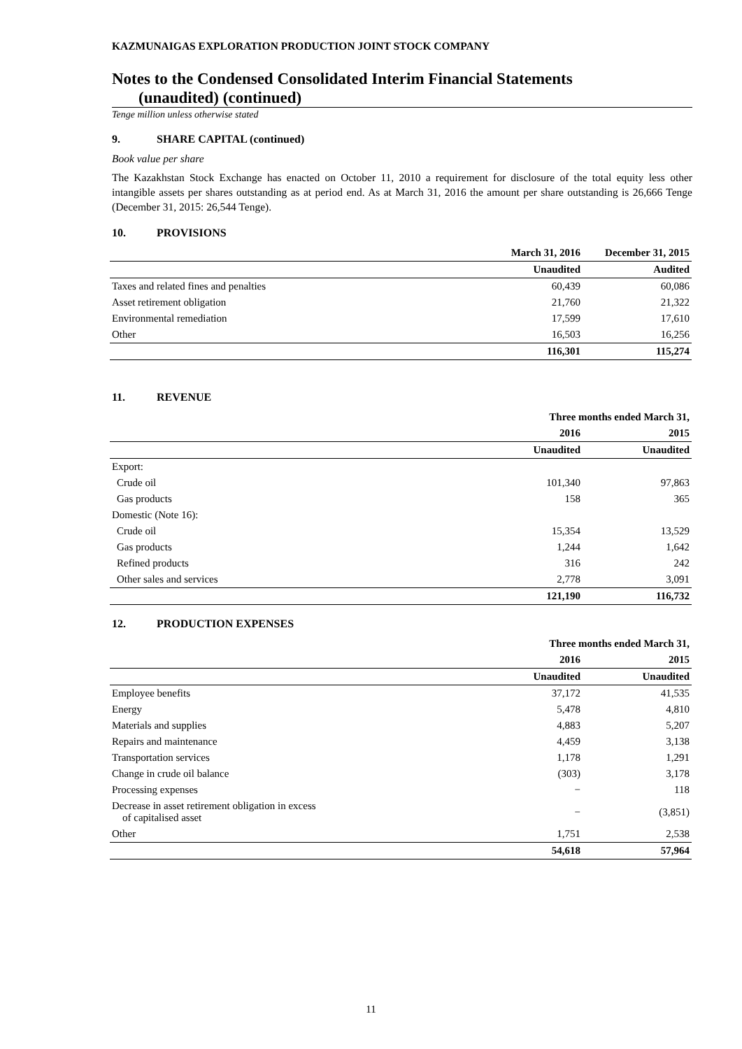KAZMUNAIGAS EXPLORATION PRODUCTION JOINT STOCK COMPANY
Notes to the Condensed Consolidated Interim Financial Statements
(unaudited) (continued)
Tenge million unless otherwise stated
9. SHARE CAPITAL (continued)
Book value per share
The Kazakhstan Stock Exchange has enacted on October 11, 2010 a requirement for disclosure of the total equity less other intangible assets per shares outstanding as at period end. As at March 31, 2016 the amount per share outstanding is 26,666 Tenge (December 31, 2015: 26,544 Tenge).
10. PROVISIONS
| | March 31, 2016 | December 31, 2015 |
| --- | --- | --- |
| | Unaudited | Audited |
| Taxes and related fines and penalties | 60,439 | 60,086 |
| Asset retirement obligation | 21,760 | 21,322 |
| Environmental remediation | 17,599 | 17,610 |
| Other | 16,503 | 16,256 |
| | 116,301 | 115,274 |
11. REVENUE
| | Three months ended March 31, | |
| --- | --- | --- |
| | 2016 | 2015 |
| | Unaudited | Unaudited |
| Export: | | |
| Crude oil | 101,340 | 97,863 |
| Gas products | 158 | 365 |
| Domestic (Note 16): | | |
| Crude oil | 15,354 | 13,529 |
| Gas products | 1,244 | 1,642 |
| Refined products | 316 | 242 |
| Other sales and services | 2,778 | 3,091 |
| | 121,190 | 116,732 |
12. PRODUCTION EXPENSES
| | Three months ended March 31, | |
| --- | --- | --- |
| | 2016 | 2015 |
| | Unaudited | Unaudited |
| Employee benefits | 37,172 | 41,535 |
| Energy | 5,478 | 4,810 |
| Materials and supplies | 4,883 | 5,207 |
| Repairs and maintenance | 4,459 | 3,138 |
| Transportation services | 1,178 | 1,291 |
| Change in crude oil balance | (303) | 3,178 |
| Processing expenses | − | 118 |
| Decrease in asset retirement obligation in excess of capitalised asset | − | (3,851) |
| Other | 1,751 | 2,538 |
| | 54,618 | 57,964 |
11